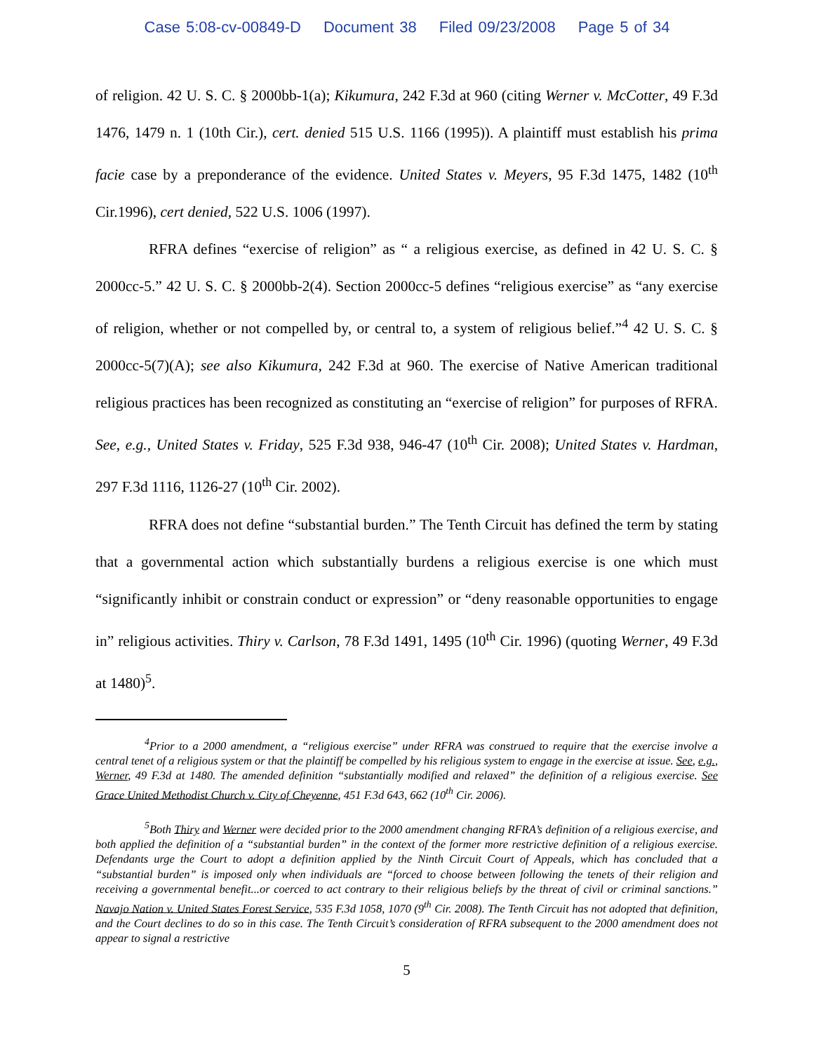Case 5:08-cv-00849-D Document 38 Filed 09/23/2008 Page 5 of 34
of religion. 42 U. S. C. § 2000bb-1(a); Kikumura, 242 F.3d at 960 (citing Werner v. McCotter, 49 F.3d 1476, 1479 n. 1 (10th Cir.), cert. denied 515 U.S. 1166 (1995)). A plaintiff must establish his prima facie case by a preponderance of the evidence. United States v. Meyers, 95 F.3d 1475, 1482 (10<sup>th</sup> Cir.1996), cert denied, 522 U.S. 1006 (1997).
RFRA defines “exercise of religion” as “ a religious exercise, as defined in 42 U. S. C. § 2000cc-5.” 42 U. S. C. § 2000bb-2(4). Section 2000cc-5 defines “religious exercise” as “any exercise of religion, whether or not compelled by, or central to, a system of religious belief.”<sup>4</sup> 42 U. S. C. § 2000cc-5(7)(A); see also Kikumura, 242 F.3d at 960. The exercise of Native American traditional religious practices has been recognized as constituting an “exercise of religion” for purposes of RFRA. See, e.g., United States v. Friday, 525 F.3d 938, 946-47 (10<sup>th</sup> Cir. 2008); United States v. Hardman, 297 F.3d 1116, 1126-27 (10<sup>th</sup> Cir. 2002).
RFRA does not define “substantial burden.” The Tenth Circuit has defined the term by stating that a governmental action which substantially burdens a religious exercise is one which must “significantly inhibit or constrain conduct or expression” or “deny reasonable opportunities to engage in” religious activities. Thiry v. Carlson, 78 F.3d 1491, 1495 (10<sup>th</sup> Cir. 1996) (quoting Werner, 49 F.3d at 1480)<sup>5</sup>.
<sup>4</sup> Prior to a 2000 amendment, a “religious exercise” under RFRA was construed to require that the exercise involve a central tenet of a religious system or that the plaintiff be compelled by his religious system to engage in the exercise at issue. See, e.g., Werner, 49 F.3d at 1480. The amended definition “substantially modified and relaxed” the definition of a religious exercise. See Grace United Methodist Church v. City of Cheyenne, 451 F.3d 643, 662 (10<sup>th</sup> Cir. 2006).
<sup>5</sup> Both Thiry and Werner were decided prior to the 2000 amendment changing RFRA’s definition of a religious exercise, and both applied the definition of a “substantial burden” in the context of the former more restrictive definition of a religious exercise. Defendants urge the Court to adopt a definition applied by the Ninth Circuit Court of Appeals, which has concluded that a “substantial burden” is imposed only when individuals are “forced to choose between following the tenets of their religion and receiving a governmental benefit...or coerced to act contrary to their religious beliefs by the threat of civil or criminal sanctions.” Navajo Nation v. United States Forest Service, 535 F.3d 1058, 1070 (9<sup>th</sup> Cir. 2008). The Tenth Circuit has not adopted that definition, and the Court declines to do so in this case. The Tenth Circuit’s consideration of RFRA subsequent to the 2000 amendment does not appear to signal a restrictive
5